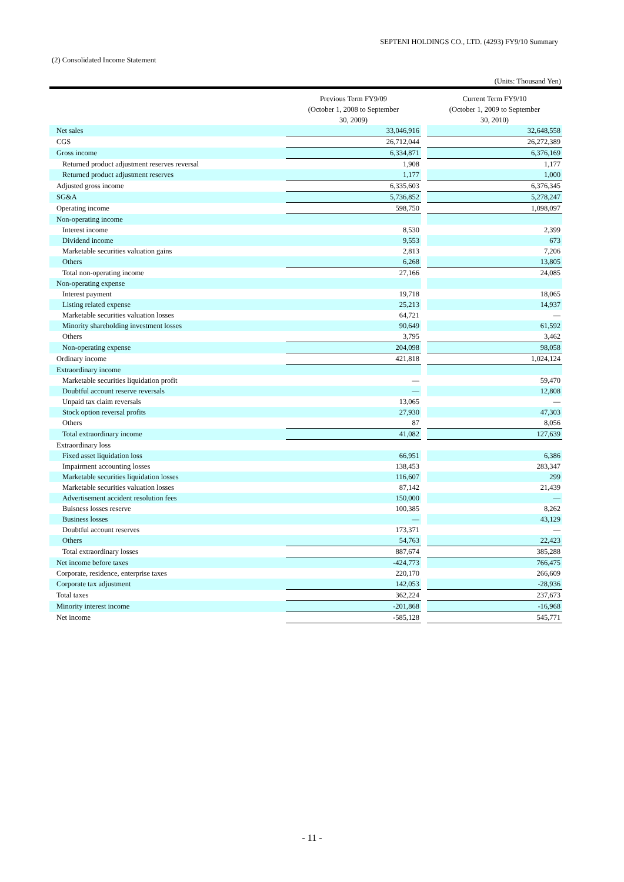SEPTENI HOLDINGS CO., LTD. (4293) FY9/10 Summary
(2) Consolidated Income Statement
(Units: Thousand Yen)
| | Previous Term FY9/09 (October 1, 2008 to September 30, 2009) | | Current Term FY9/10 (October 1, 2009 to September 30, 2010) |
| --- | --- | --- | --- |
| Net sales | 33,046,916 | | 32,648,558 |
| CGS | 26,712,044 | | 26,272,389 |
| Gross income | 6,334,871 | | 6,376,169 |
| Returned product adjustment reserves reversal | 1,908 | | 1,177 |
| Returned product adjustment reserves | 1,177 | | 1,000 |
| Adjusted gross income | 6,335,603 | | 6,376,345 |
| SG&A | 5,736,852 | | 5,278,247 |
| Operating income | 598,750 | | 1,098,097 |
| Non-operating income | | | |
| Interest income | 8,530 | | 2,399 |
| Dividend income | 9,553 | | 673 |
| Marketable securities valuation gains | 2,813 | | 7,206 |
| Others | 6,268 | | 13,805 |
| Total non-operating income | 27,166 | | 24,085 |
| Non-operating expense | | | |
| Interest payment | 19,718 | | 18,065 |
| Listing related expense | 25,213 | | 14,937 |
| Marketable securities valuation losses | 64,721 | | — |
| Minority shareholding investment losses | 90,649 | | 61,592 |
| Others | 3,795 | | 3,462 |
| Non-operating expense | 204,098 | | 98,058 |
| Ordinary income | 421,818 | | 1,024,124 |
| Extraordinary income | | | |
| Marketable securities liquidation profit | — | | 59,470 |
| Doubtful account reserve reversals | — | | 12,808 |
| Unpaid tax claim reversals | 13,065 | | — |
| Stock option reversal profits | 27,930 | | 47,303 |
| Others | 87 | | 8,056 |
| Total extraordinary income | 41,082 | | 127,639 |
| Extraordinary loss | | | |
| Fixed asset liquidation loss | 66,951 | | 6,386 |
| Impairment accounting losses | 138,453 | | 283,347 |
| Marketable securities liquidation losses | 116,607 | | 299 |
| Marketable securities valuation losses | 87,142 | | 21,439 |
| Advertisement accident resolution fees | 150,000 | | — |
| Buisness losses reserve | 100,385 | | 8,262 |
| Business losses | — | | 43,129 |
| Doubtful account reserves | 173,371 | | — |
| Others | 54,763 | | 22,423 |
| Total extraordinary losses | 887,674 | | 385,288 |
| Net income before taxes | -424,773 | | 766,475 |
| Corporate, residence, enterprise taxes | 220,170 | | 266,609 |
| Corporate tax adjustment | 142,053 | | -28,936 |
| Total taxes | 362,224 | | 237,673 |
| Minority interest income | -201,868 | | -16,968 |
| Net income | -585,128 | | 545,771 |
- 11 -